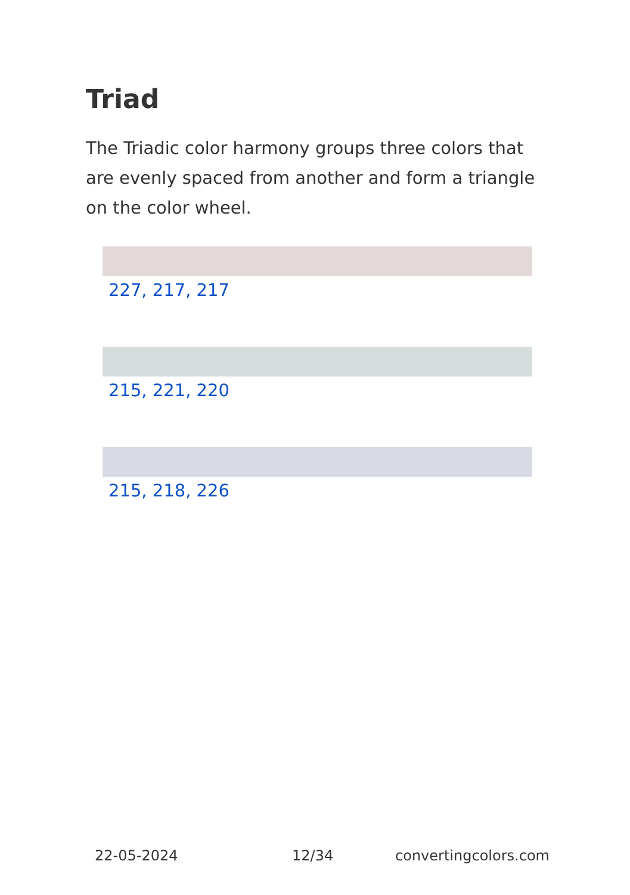Triad
The Triadic color harmony groups three colors that are evenly spaced from another and form a triangle on the color wheel.
227, 217, 217
215, 221, 220
215, 218, 226
22-05-2024 12/34 convertingcolors.com